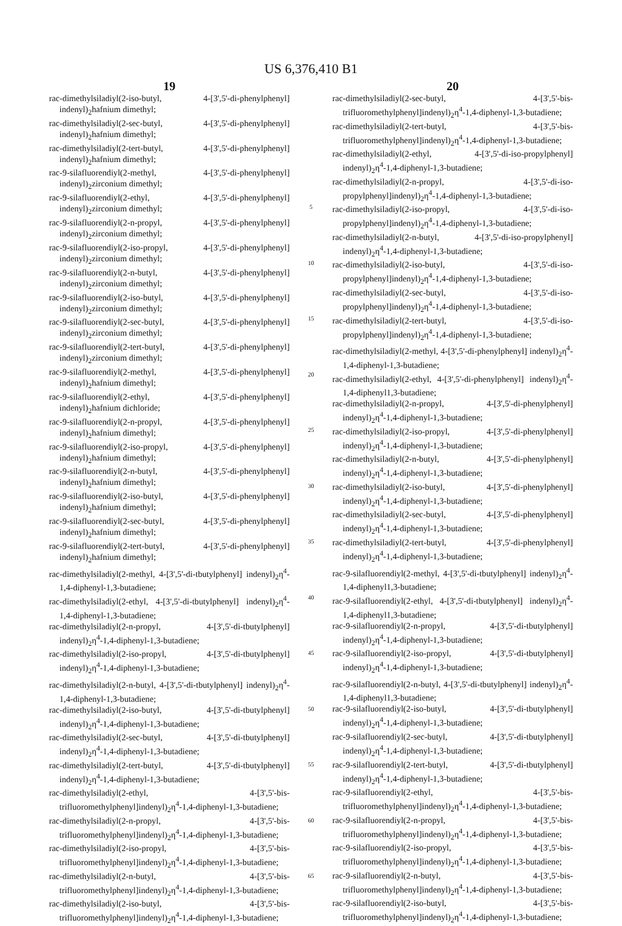US 6,376,410 B1
19
rac-dimethylsiladiyl(2-iso-butyl, 4-[3',5'-di-phenylphenyl] indenyl)<sub>2</sub>hafnium dimethyl;
rac-dimethylsiladiyl(2-sec-butyl, 4-[3',5'-di-phenylphenyl] indenyl)<sub>2</sub>hafnium dimethyl;
rac-dimethylsiladiyl(2-tert-butyl, 4-[3',5'-di-phenylphenyl] indenyl)<sub>2</sub>hafnium dimethyl;
rac-9-silafluorendiyl(2-methyl, 4-[3',5'-di-phenylphenyl] indenyl)<sub>2</sub>zirconium dimethyl;
rac-9-silafluorendiyl(2-ethyl, 4-[3',5'-di-phenylphenyl] indenyl)<sub>2</sub>zirconium dimethyl;
rac-9-silafluorendiyl(2-n-propyl, 4-[3',5'-di-phenylphenyl] indenyl)<sub>2</sub>zirconium dimethyl;
rac-9-silafluorendiyl(2-iso-propyl, 4-[3',5'-di-phenylphenyl] indenyl)<sub>2</sub>zirconium dimethyl;
rac-9-silafluorendiyl(2-n-butyl, 4-[3',5'-di-phenylphenyl] indenyl)<sub>2</sub>zirconium dimethyl;
rac-9-silafluorendiyl(2-iso-butyl, 4-[3',5'-di-phenylphenyl] indenyl)<sub>2</sub>zirconium dimethyl;
rac-9-silafluorendiyl(2-sec-butyl, 4-[3',5'-di-phenylphenyl] indenyl)<sub>2</sub>zirconium dimethyl;
rac-9-silafluorendiyl(2-tert-butyl, 4-[3',5'-di-phenylphenyl] indenyl)<sub>2</sub>zirconium dimethyl;
rac-9-silafluorendiyl(2-methyl, 4-[3',5'-di-phenylphenyl] indenyl)<sub>2</sub>hafnium dimethyl;
rac-9-silafluorendiyl(2-ethyl, 4-[3',5'-di-phenylphenyl] indenyl)<sub>2</sub>hafnium dichloride;
rac-9-silafluorendiyl(2-n-propyl, 4-[3',5'-di-phenylphenyl] indenyl)<sub>2</sub>hafnium dimethyl;
rac-9-silafluorendiyl(2-iso-propyl, 4-[3',5'-di-phenylphenyl] indenyl)<sub>2</sub>hafnium dimethyl;
rac-9-silafluorendiyl(2-n-butyl, 4-[3',5'-di-phenylphenyl] indenyl)<sub>2</sub>hafnium dimethyl;
rac-9-silafluorendiyl(2-iso-butyl, 4-[3',5'-di-phenylphenyl] indenyl)<sub>2</sub>hafnium dimethyl;
rac-9-silafluorendiyl(2-sec-butyl, 4-[3',5'-di-phenylphenyl] indenyl)<sub>2</sub>hafnium dimethyl;
rac-9-silafluorendiyl(2-tert-butyl, 4-[3',5'-di-phenylphenyl] indenyl)<sub>2</sub>hafnium dimethyl;
rac-dimethylsiladiyl(2-methyl, 4-[3',5'-di-tbutylphenyl] indenyl)<sub>2</sub>η<sup>4</sup>-1,4-diphenyl-1,3-butadiene;
rac-dimethylsiladiyl(2-ethyl, 4-[3',5'-di-tbutylphenyl] indenyl)<sub>2</sub>η<sup>4</sup>-1,4-diphenyl-1,3-butadiene;
rac-dimethylsiladiyl(2-n-propyl, 4-[3',5'-di-tbutylphenyl] indenyl)<sub>2</sub>η<sup>4</sup>-1,4-diphenyl-1,3-butadiene;
rac-dimethylsiladiyl(2-iso-propyl, 4-[3',5'-di-tbutylphenyl] indenyl)<sub>2</sub>η<sup>4</sup>-1,4-diphenyl-1,3-butadiene;
rac-dimethylsiladiyl(2-n-butyl, 4-[3',5'-di-tbutylphenyl] indenyl)<sub>2</sub>η<sup>4</sup>-1,4-diphenyl-1,3-butadiene;
rac-dimethylsiladiyl(2-iso-butyl, 4-[3',5'-di-tbutylphenyl] indenyl)<sub>2</sub>η<sup>4</sup>-1,4-diphenyl-1,3-butadiene;
rac-dimethylsiladiyl(2-sec-butyl, 4-[3',5'-di-tbutylphenyl] indenyl)<sub>2</sub>η<sup>4</sup>-1,4-diphenyl-1,3-butadiene;
rac-dimethylsiladiyl(2-tert-butyl, 4-[3',5'-di-tbutylphenyl] indenyl)<sub>2</sub>η<sup>4</sup>-1,4-diphenyl-1,3-butadiene;
rac-dimethylsiladiyl(2-ethyl, 4-[3',5'-bis-trifluoromethylphenyl]indenyl)<sub>2</sub>η<sup>4</sup>-1,4-diphenyl-1,3-butadiene;
rac-dimethylsiladiyl(2-n-propyl, 4-[3',5'-bis-trifluoromethylphenyl]indenyl)<sub>2</sub>η<sup>4</sup>-1,4-diphenyl-1,3-butadiene;
rac-dimethylsiladiyl(2-iso-propyl, 4-[3',5'-bis-trifluoromethylphenyl]indenyl)<sub>2</sub>η<sup>4</sup>-1,4-diphenyl-1,3-butadiene;
rac-dimethylsiladiyl(2-n-butyl, 4-[3',5'-bis-trifluoromethylphenyl]indenyl)<sub>2</sub>η<sup>4</sup>-1,4-diphenyl-1,3-butadiene;
rac-dimethylsiladiyl(2-iso-butyl, 4-[3',5'-bis-trifluoromethylphenyl]indenyl)<sub>2</sub>η<sup>4</sup>-1,4-diphenyl-1,3-butadiene;
5
10
15
20
25
30
35
40
45
50
55
60
65
20
rac-dimethylsiladiyl(2-sec-butyl, 4-[3',5'-bis-trifluoromethylphenyl]indenyl)<sub>2</sub>η<sup>4</sup>-1,4-diphenyl-1,3-butadiene;
rac-dimethylsiladiyl(2-tert-butyl, 4-[3',5'-bis-trifluoromethylphenyl]indenyl)<sub>2</sub>η<sup>4</sup>-1,4-diphenyl-1,3-butadiene;
rac-dimethylsiladiyl(2-ethyl, 4-[3',5'-di-iso-propylphenyl] indenyl)<sub>2</sub>η<sup>4</sup>-1,4-diphenyl-1,3-butadiene;
rac-dimethylsiladiyl(2-n-propyl, 4-[3',5'-di-iso-propylphenyl]indenyl)<sub>2</sub>η<sup>4</sup>-1,4-diphenyl-1,3-butadiene;
rac-dimethylsiladiyl(2-iso-propyl, 4-[3',5'-di-iso-propylphenyl]indenyl)<sub>2</sub>η<sup>4</sup>-1,4-diphenyl-1,3-butadiene;
rac-dimethylsiladiyl(2-n-butyl, 4-[3',5'-di-iso-propylphenyl] indenyl)<sub>2</sub>η<sup>4</sup>-1,4-diphenyl-1,3-butadiene;
rac-dimethylsiladiyl(2-iso-butyl, 4-[3',5'-di-iso-propylphenyl]indenyl)<sub>2</sub>η<sup>4</sup>-1,4-diphenyl-1,3-butadiene;
rac-dimethylsiladiyl(2-sec-butyl, 4-[3',5'-di-iso-propylphenyl]indenyl)<sub>2</sub>η<sup>4</sup>-1,4-diphenyl-1,3-butadiene;
rac-dimethylsiladiyl(2-tert-butyl, 4-[3',5'-di-iso-propylphenyl]indenyl)<sub>2</sub>η<sup>4</sup>-1,4-diphenyl-1,3-butadiene;
rac-dimethylsiladiyl(2-methyl, 4-[3',5'-di-phenylphenyl] indenyl)<sub>2</sub>η<sup>4</sup>-1,4-diphenyl-1,3-butadiene;
rac-dimethylsiladiyl(2-ethyl, 4-[3',5'-di-phenylphenyl] indenyl)<sub>2</sub>η<sup>4</sup>-1,4-diphenyl1,3-butadiene;
rac-dimethylsiladiyl(2-n-propyl, 4-[3',5'-di-phenylphenyl] indenyl)<sub>2</sub>η<sup>4</sup>-1,4-diphenyl-1,3-butadiene;
rac-dimethylsiladiyl(2-iso-propyl, 4-[3',5'-di-phenylphenyl] indenyl)<sub>2</sub>η<sup>4</sup>-1,4-diphenyl-1,3-butadiene;
rac-dimethylsiladiyl(2-n-butyl, 4-[3',5'-di-phenylphenyl] indenyl)<sub>2</sub>η<sup>4</sup>-1,4-diphenyl-1,3-butadiene;
rac-dimethylsiladiyl(2-iso-butyl, 4-[3',5'-di-phenylphenyl] indenyl)<sub>2</sub>η<sup>4</sup>-1,4-diphenyl-1,3-butadiene;
rac-dimethylsiladiyl(2-sec-butyl, 4-[3',5'-di-phenylphenyl] indenyl)<sub>2</sub>η<sup>4</sup>-1,4-diphenyl-1,3-butadiene;
rac-dimethylsiladiyl(2-tert-butyl, 4-[3',5'-di-phenylphenyl] indenyl)<sub>2</sub>η<sup>4</sup>-1,4-diphenyl-1,3-butadiene;
rac-9-silafluorendiyl(2-methyl, 4-[3',5'-di-tbutylphenyl] indenyl)<sub>2</sub>η<sup>4</sup>-1,4-diphenyl1,3-butadiene;
rac-9-silafluorendiyl(2-ethyl, 4-[3',5'-di-tbutylphenyl] indenyl)<sub>2</sub>η<sup>4</sup>-1,4-diphenyl1,3-butadiene;
rac-9-silafluorendiyl(2-n-propyl, 4-[3',5'-di-tbutylphenyl] indenyl)<sub>2</sub>η<sup>4</sup>-1,4-diphenyl-1,3-butadiene;
rac-9-silafluorendiyl(2-iso-propyl, 4-[3',5'-di-tbutylphenyl] indenyl)<sub>2</sub>η<sup>4</sup>-1,4-diphenyl-1,3-butadiene;
rac-9-silafluorendiyl(2-n-butyl, 4-[3',5'-di-tbutylphenyl] indenyl)<sub>2</sub>η<sup>4</sup>-1,4-diphenyl1,3-butadiene;
rac-9-silafluorendiyl(2-iso-butyl, 4-[3',5'-di-tbutylphenyl] indenyl)<sub>2</sub>η<sup>4</sup>-1,4-diphenyl-1,3-butadiene;
rac-9-silafluorendiyl(2-sec-butyl, 4-[3',5'-di-tbutylphenyl] indenyl)<sub>2</sub>η<sup>4</sup>-1,4-diphenyl-1,3-butadiene;
rac-9-silafluorendiyl(2-tert-butyl, 4-[3',5'-di-tbutylphenyl] indenyl)<sub>2</sub>η<sup>4</sup>-1,4-diphenyl-1,3-butadiene;
rac-9-silafluorendiyl(2-ethyl, 4-[3',5'-bis-trifluoromethylphenyl]indenyl)<sub>2</sub>η<sup>4</sup>-1,4-diphenyl-1,3-butadiene;
rac-9-silafluorendiyl(2-n-propyl, 4-[3',5'-bis-trifluoromethylphenyl]indenyl)<sub>2</sub>η<sup>4</sup>-1,4-diphenyl-1,3-butadiene;
rac-9-silafluorendiyl(2-iso-propyl, 4-[3',5'-bis-trifluoromethylphenyl]indenyl)<sub>2</sub>η<sup>4</sup>-1,4-diphenyl-1,3-butadiene;
rac-9-silafluorendiyl(2-n-butyl, 4-[3',5'-bis-trifluoromethylphenyl]indenyl)<sub>2</sub>η<sup>4</sup>-1,4-diphenyl-1,3-butadiene;
rac-9-silafluorendiyl(2-iso-butyl, 4-[3',5'-bis-trifluoromethylphenyl]indenyl)<sub>2</sub>η<sup>4</sup>-1,4-diphenyl-1,3-butadiene;